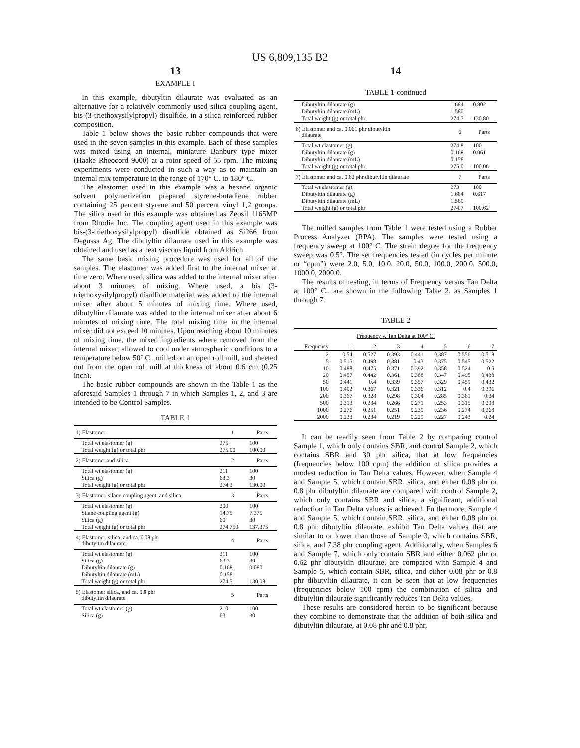US 6,809,135 B2
13
EXAMPLE I
In this example, dibutyltin dilaurate was evaluated as an alternative for a relatively commonly used silica coupling agent, bis-(3-triethoxysilylpropyl) disulfide, in a silica reinforced rubber composition.
Table 1 below shows the basic rubber compounds that were used in the seven samples in this example. Each of these samples was mixed using an internal, miniature Banbury type mixer (Haake Rheocord 9000) at a rotor speed of 55 rpm. The mixing experiments were conducted in such a way as to maintain an internal mix temperature in the range of 170° C. to 180° C.
The elastomer used in this example was a hexane organic solvent polymerization prepared styrene-butadiene rubber containing 25 percent styrene and 50 percent vinyl 1,2 groups. The silica used in this example was obtained as Zeosil 1165MP from Rhodia Inc. The coupling agent used in this example was bis-(3-triethoxysilylpropyl) disulfide obtained as Si266 from Degussa Ag. The dibutyltin dilaurate used in this example was obtained and used as a neat viscous liquid from Aldrich.
The same basic mixing procedure was used for all of the samples. The elastomer was added first to the internal mixer at time zero. Where used, silica was added to the internal mixer after about 3 minutes of mixing. Where used, a bis (3-triethoxysilylpropyl) disulfide material was added to the internal mixer after about 5 minutes of mixing time. Where used, dibutyltin dilaurate was added to the internal mixer after about 6 minutes of mixing time. The total mixing time in the internal mixer did not exceed 10 minutes. Upon reaching about 10 minutes of mixing time, the mixed ingredients where removed from the internal mixer, allowed to cool under atmospheric conditions to a temperature below 50° C., milled on an open roll mill, and sheeted out from the open roll mill at thickness of about 0.6 cm (0.25 inch).
The basic rubber compounds are shown in the Table 1 as the aforesaid Samples 1 through 7 in which Samples 1, 2, and 3 are intended to be Control Samples.
TABLE 1
| 1) Elastomer | 1 | Parts |
| Total wt elastomer (g) | 275 | 100 |
| Total weight (g) or total phr | 275.00 | 100.00 |
| 2) Elastomer and silica | 2 | Parts |
| Total wt elastomer (g) | 211 | 100 |
| Silica (g) | 63.3 | 30 |
| Total weight (g) or total phr | 274.3 | 130.00 |
| 3) Elastomer, silane coupling agent, and silica | 3 | Parts |
| Total wt elastomer (g) | 200 | 100 |
| Silane coupling agent (g) | 14.75 | 7.375 |
| Silica (g) | 60 | 30 |
| Total weight (g) or total phr | 274.750 | 137.375 |
| 4) Elastomer, silica, and ca. 0.08 phr dibutyltin dilaurate | 4 | Parts |
| Total wt elastomer (g) | 211 | 100 |
| Silica (g) | 63.3 | 30 |
| Dibutyltin dilaurate (g) | 0.168 | 0.080 |
| Dibutyltin dilaurate (mL) | 0.158 | |
| Total weight (g) or total phr | 274.5 | 130.08 |
| 5) Elastomer silica, and ca. 0.8 phr dibutyltin dilaurate | 5 | Parts |
| Total wt elastomer (g) | 210 | 100 |
| Silica (g) | 63 | 30 |
14
TABLE 1-continued
| Dibutyltin dilaurate (g) | 1.684 | 0.802 |
| Dibutyltin dilaurate (mL) | 1.580 | |
| Total weight (g) or total phr | 274.7 | 130.80 |
| 6) Elastomer and ca. 0.061 phr dibutyltin dilaurate | 6 | Parts |
| Total wt elastomer (g) | 274.8 | 100 |
| Dibutyltin dilaurate (g) | 0.168 | 0.061 |
| Dibutyltin dilaurate (mL) | 0.158 | |
| Total weight (g) or total phr | 275.0 | 100.06 |
| 7) Elastomer and ca. 0.62 phr dibutyltin dilaurate | 7 | Parts |
| Total wt elastomer (g) | 273 | 100 |
| Dibutyltin dilaurate (g) | 1.684 | 0.617 |
| Dibutyltin dilaurate (mL) | 1.580 | |
| Total weight (g) or total phr | 274.7 | 100.62 |
The milled samples from Table 1 were tested using a Rubber Process Analyzer (RPA). The samples were tested using a frequency sweep at 100° C. The strain degree for the frequency sweep was 0.5°. The set frequencies tested (in cycles per minute or “cpm”) were 2.0, 5.0, 10.0, 20.0, 50.0, 100.0, 200.0, 500.0, 1000.0, 2000.0.
The results of testing, in terms of Frequency versus Tan Delta at 100° C., are shown in the following Table 2, as Samples 1 through 7.
TABLE 2
| Frequency v. Tan Delta at 100° C. | | | | | | | |
| Frequency | 1 | 2 | 3 | 4 | 5 | 6 | 7 |
| 2 | 0.54 | 0.527 | 0.393 | 0.441 | 0.387 | 0.556 | 0.518 |
| 5 | 0.515 | 0.498 | 0.381 | 0.43 | 0.375 | 0.545 | 0.522 |
| 10 | 0.488 | 0.475 | 0.371 | 0.392 | 0.358 | 0.524 | 0.5 |
| 20 | 0.457 | 0.442 | 0.361 | 0.388 | 0.347 | 0.495 | 0.438 |
| 50 | 0.441 | 0.4 | 0.339 | 0.357 | 0.329 | 0.459 | 0.432 |
| 100 | 0.402 | 0.367 | 0.321 | 0.336 | 0.312 | 0.4 | 0.396 |
| 200 | 0.367 | 0.328 | 0.298 | 0.304 | 0.285 | 0.361 | 0.34 |
| 500 | 0.313 | 0.284 | 0.266 | 0.271 | 0.253 | 0.315 | 0.298 |
| 1000 | 0.276 | 0.251 | 0.251 | 0.239 | 0.236 | 0.274 | 0.268 |
| 2000 | 0.233 | 0.234 | 0.219 | 0.229 | 0.227 | 0.243 | 0.24 |
It can be readily seen from Table 2 by comparing control Sample 1, which only contains SBR, and control Sample 2, which contains SBR and 30 phr silica, that at low frequencies (frequencies below 100 cpm) the addition of silica provides a modest reduction in Tan Delta values. However, when Sample 4 and Sample 5, which contain SBR, silica, and either 0.08 phr or 0.8 phr dibutyltin dilaurate are compared with control Sample 2, which only contains SBR and silica, a significant, additional reduction in Tan Delta values is achieved. Furthermore, Sample 4 and Sample 5, which contain SBR, silica, and either 0.08 phr or 0.8 phr dibutyltin dilaurate, exhibit Tan Delta values that are similar to or lower than those of Sample 3, which contains SBR, silica, and 7.38 phr coupling agent. Additionally, when Samples 6 and Sample 7, which only contain SBR and either 0.062 phr or 0.62 phr dibutyltin dilaurate, are compared with Sample 4 and Sample 5, which contain SBR, silica, and either 0.08 phr or 0.8 phr dibutyltin dilaurate, it can be seen that at low frequencies (frequencies below 100 cpm) the combination of silica and dibutyltin dilaurate significantly reduces Tan Delta values.
These results are considered herein to be significant because they combine to demonstrate that the addition of both silica and dibutyltin dilaurate, at 0.08 phr and 0.8 phr,